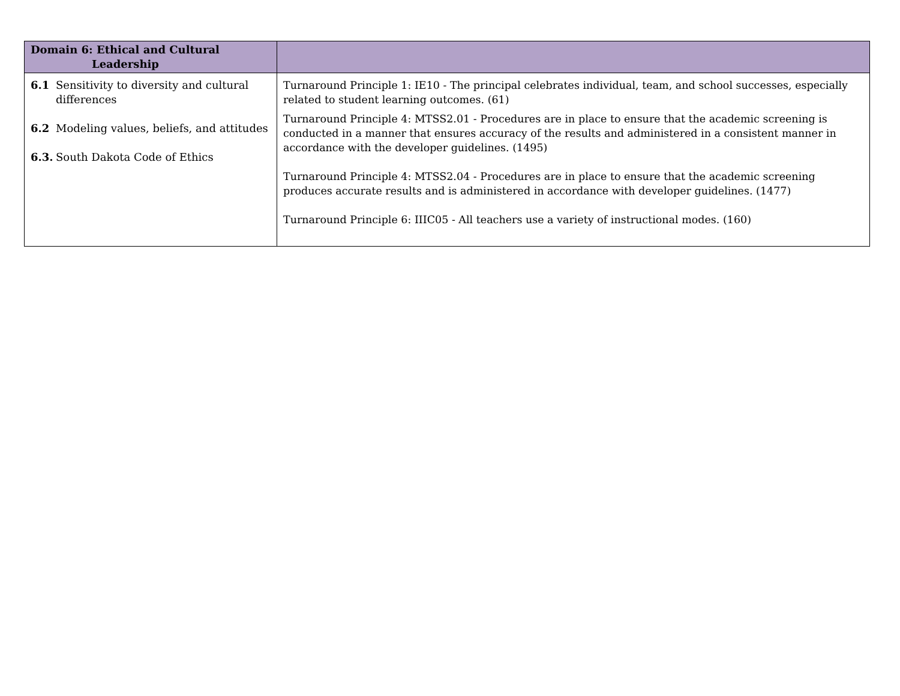| Domain 6: Ethical and Cultural Leadership | |
| --- | --- |
| 6.1 Sensitivity to diversity and cultural differences 6.2 Modeling values, beliefs, and attitudes 6.3. South Dakota Code of Ethics | Turnaround Principle 1: IE10 - The principal celebrates individual, team, and school successes, especially related to student learning outcomes. (61) Turnaround Principle 4: MTSS2.01 - Procedures are in place to ensure that the academic screening is conducted in a manner that ensures accuracy of the results and administered in a consistent manner in accordance with the developer guidelines. (1495) Turnaround Principle 4: MTSS2.04 - Procedures are in place to ensure that the academic screening produces accurate results and is administered in accordance with developer guidelines. (1477) Turnaround Principle 6: IIIC05 - All teachers use a variety of instructional modes. (160) |